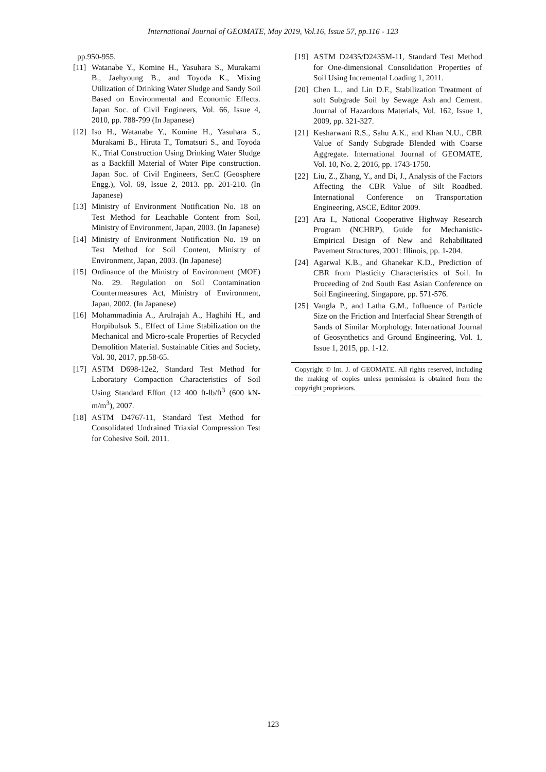International Journal of GEOMATE, May 2019, Vol.16, Issue 57, pp.116 - 123
pp.950-955.
[11] Watanabe Y., Komine H., Yasuhara S., Murakami B., Jaehyoung B., and Toyoda K., Mixing Utilization of Drinking Water Sludge and Sandy Soil Based on Environmental and Economic Effects. Japan Soc. of Civil Engineers, Vol. 66, Issue 4, 2010, pp. 788-799 (In Japanese)
[12] Iso H., Watanabe Y., Komine H., Yasuhara S., Murakami B., Hiruta T., Tomatsuri S., and Toyoda K., Trial Construction Using Drinking Water Sludge as a Backfill Material of Water Pipe construction. Japan Soc. of Civil Engineers, Ser.C (Geosphere Engg.), Vol. 69, Issue 2, 2013. pp. 201-210. (In Japanese)
[13] Ministry of Environment Notification No. 18 on Test Method for Leachable Content from Soil, Ministry of Environment, Japan, 2003. (In Japanese)
[14] Ministry of Environment Notification No. 19 on Test Method for Soil Content, Ministry of Environment, Japan, 2003. (In Japanese)
[15] Ordinance of the Ministry of Environment (MOE) No. 29. Regulation on Soil Contamination Countermeasures Act, Ministry of Environment, Japan, 2002. (In Japanese)
[16] Mohammadinia A., Arulrajah A., Haghihi H., and Horpibulsuk S., Effect of Lime Stabilization on the Mechanical and Micro-scale Properties of Recycled Demolition Material. Sustainable Cities and Society, Vol. 30, 2017, pp.58-65.
[17] ASTM D698-12e2, Standard Test Method for Laboratory Compaction Characteristics of Soil Using Standard Effort (12 400 ft-lb/ft<sup>3</sup> (600 kN-m/m<sup>3</sup>), 2007.
[18] ASTM D4767-11, Standard Test Method for Consolidated Undrained Triaxial Compression Test for Cohesive Soil. 2011.
[19] ASTM D2435/D2435M-11, Standard Test Method for One-dimensional Consolidation Properties of Soil Using Incremental Loading 1, 2011.
[20] Chen L., and Lin D.F., Stabilization Treatment of soft Subgrade Soil by Sewage Ash and Cement. Journal of Hazardous Materials, Vol. 162, Issue 1, 2009, pp. 321-327.
[21] Kesharwani R.S., Sahu A.K., and Khan N.U., CBR Value of Sandy Subgrade Blended with Coarse Aggregate. International Journal of GEOMATE, Vol. 10, No. 2, 2016, pp. 1743-1750.
[22] Liu, Z., Zhang, Y., and Di, J., Analysis of the Factors Affecting the CBR Value of Silt Roadbed. International Conference on Transportation Engineering, ASCE, Editor 2009.
[23] Ara I., National Cooperative Highway Research Program (NCHRP), Guide for Mechanistic-Empirical Design of New and Rehabilitated Pavement Structures, 2001: Illinois, pp. 1-204.
[24] Agarwal K.B., and Ghanekar K.D., Prediction of CBR from Plasticity Characteristics of Soil. In Proceeding of 2nd South East Asian Conference on Soil Engineering, Singapore, pp. 571-576.
[25] Vangla P., and Latha G.M., Influence of Particle Size on the Friction and Interfacial Shear Strength of Sands of Similar Morphology. International Journal of Geosynthetics and Ground Engineering, Vol. 1, Issue 1, 2015, pp. 1-12.
Copyright © Int. J. of GEOMATE. All rights reserved, including the making of copies unless permission is obtained from the copyright proprietors.
123